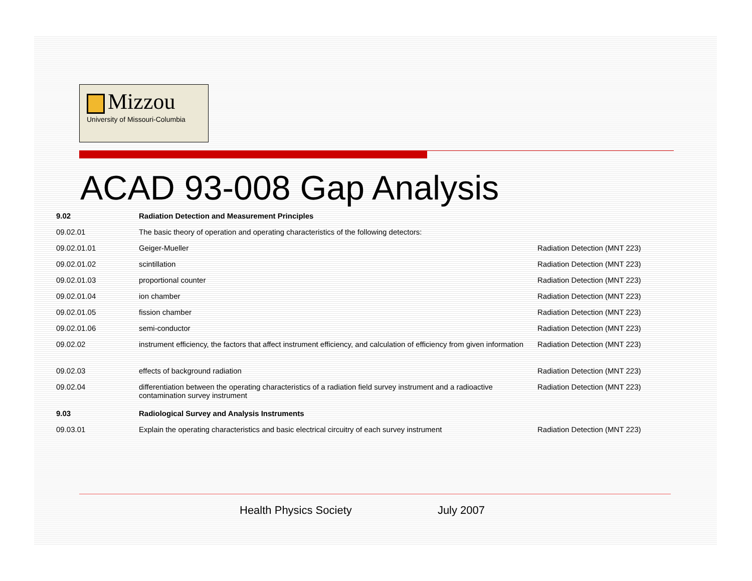Mizzou
University of Missouri-Columbia
ACAD 93-008 Gap Analysis
| 9.02 | Radiation Detection and Measurement Principles | |
| 09.02.01 | The basic theory of operation and operating characteristics of the following detectors: | |
| 09.02.01.01 | Geiger-Mueller | Radiation Detection (MNT 223) |
| 09.02.01.02 | scintillation | Radiation Detection (MNT 223) |
| 09.02.01.03 | proportional counter | Radiation Detection (MNT 223) |
| 09.02.01.04 | ion chamber | Radiation Detection (MNT 223) |
| 09.02.01.05 | fission chamber | Radiation Detection (MNT 223) |
| 09.02.01.06 | semi-conductor | Radiation Detection (MNT 223) |
| 09.02.02 | instrument efficiency, the factors that affect instrument efficiency, and calculation of efficiency from given information | Radiation Detection (MNT 223) |
| 09.02.03 | effects of background radiation | Radiation Detection (MNT 223) |
| 09.02.04 | differentiation between the operating characteristics of a radiation field survey instrument and a radioactive contamination survey instrument | Radiation Detection (MNT 223) |
| 9.03 | Radiological Survey and Analysis Instruments | |
| 09.03.01 | Explain the operating characteristics and basic electrical circuitry of each survey instrument | Radiation Detection (MNT 223) |
Health Physics Society July 2007